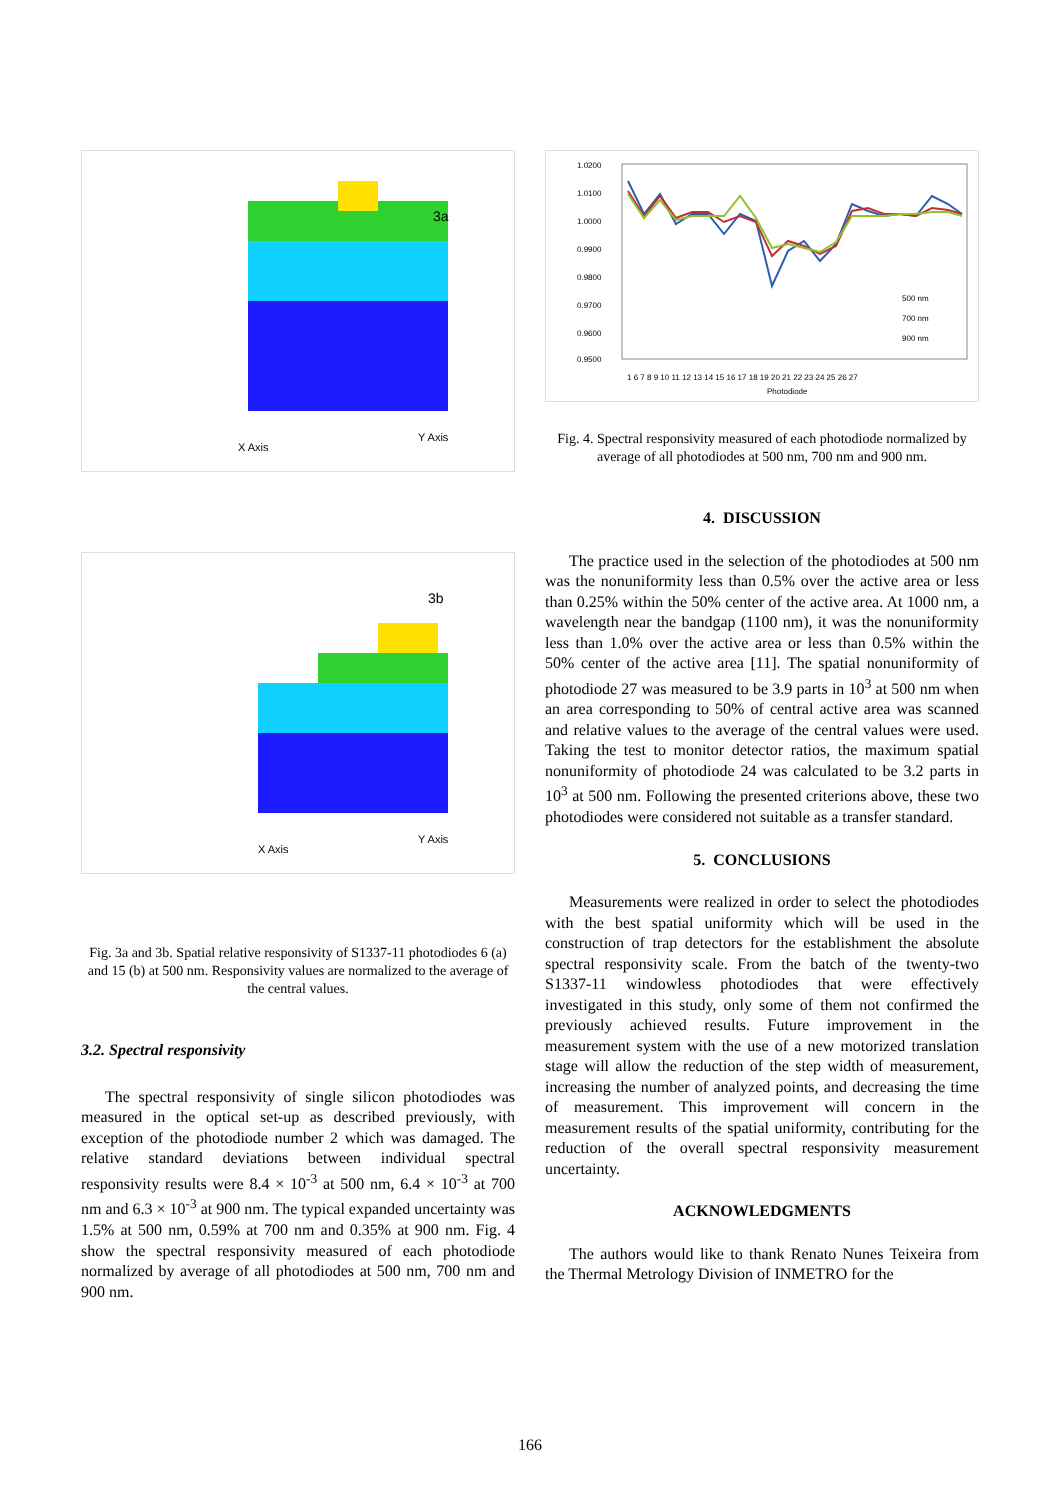3a
X Axis
Y Axis
3b
X Axis
Y Axis
Fig. 3a and 3b. Spatial relative responsivity of S1337-11 photodiodes 6 (a) and 15 (b) at 500 nm. Responsivity values are normalized to the average of the central values.
3.2. Spectral responsivity
The spectral responsivity of single silicon photodiodes was measured in the optical set-up as described previously, with exception of the photodiode number 2 which was damaged. The relative standard deviations between individual spectral responsivity results were 8.4 × 10<sup>-3</sup> at 500 nm, 6.4 × 10<sup>-3</sup> at 700 nm and 6.3 × 10<sup>-3</sup> at 900 nm. The typical expanded uncertainty was 1.5% at 500 nm, 0.59% at 700 nm and 0.35% at 900 nm. Fig. 4 show the spectral responsivity measured of each photodiode normalized by average of all photodiodes at 500 nm, 700 nm and 900 nm.
1.0200
1.0100
1.0000
0.9900
0.9800
0.9700
0.9600
0.9500
500 nm
700 nm
900 nm
1 6 7 8 9 10 11 12 13 14 15 16 17 18 19 20 21 22 23 24 25 26 27
Photodiode
Fig. 4. Spectral responsivity measured of each photodiode normalized by average of all photodiodes at 500 nm, 700 nm and 900 nm.
4. DISCUSSION
The practice used in the selection of the photodiodes at 500 nm was the nonuniformity less than 0.5% over the active area or less than 0.25% within the 50% center of the active area. At 1000 nm, a wavelength near the bandgap (1100 nm), it was the nonuniformity less than 1.0% over the active area or less than 0.5% within the 50% center of the active area [11]. The spatial nonuniformity of photodiode 27 was measured to be 3.9 parts in 10<sup>3</sup> at 500 nm when an area corresponding to 50% of central active area was scanned and relative values to the average of the central values were used. Taking the test to monitor detector ratios, the maximum spatial nonuniformity of photodiode 24 was calculated to be 3.2 parts in 10<sup>3</sup> at 500 nm. Following the presented criterions above, these two photodiodes were considered not suitable as a transfer standard.
5. CONCLUSIONS
Measurements were realized in order to select the photodiodes with the best spatial uniformity which will be used in the construction of trap detectors for the establishment the absolute spectral responsivity scale. From the batch of the twenty-two S1337-11 windowless photodiodes that were effectively investigated in this study, only some of them not confirmed the previously achieved results. Future improvement in the measurement system with the use of a new motorized translation stage will allow the reduction of the step width of measurement, increasing the number of analyzed points, and decreasing the time of measurement. This improvement will concern in the measurement results of the spatial uniformity, contributing for the reduction of the overall spectral responsivity measurement uncertainty.
ACKNOWLEDGMENTS
The authors would like to thank Renato Nunes Teixeira from the Thermal Metrology Division of INMETRO for the
166